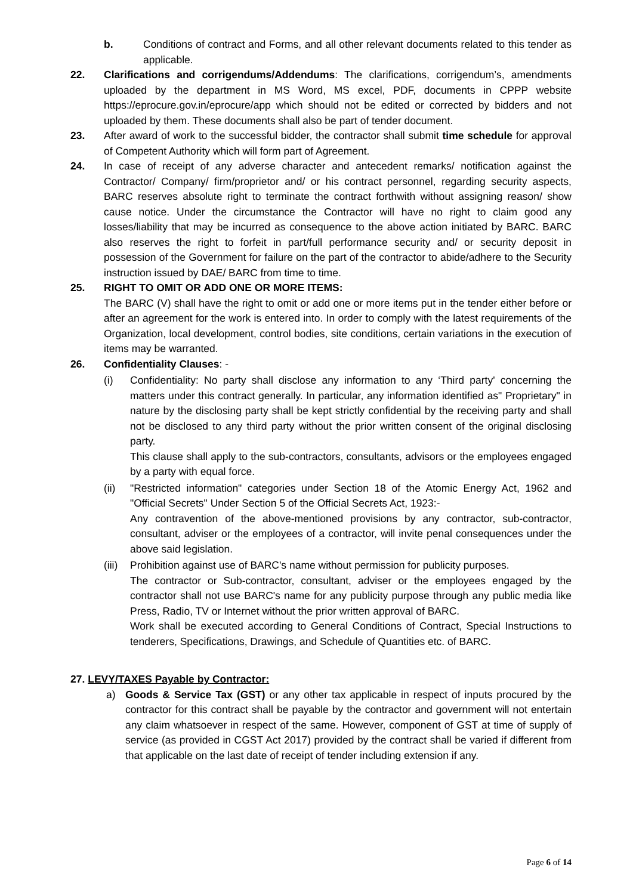b. Conditions of contract and Forms, and all other relevant documents related to this tender as applicable.
22. Clarifications and corrigendums/Addendums: The clarifications, corrigendum’s, amendments uploaded by the department in MS Word, MS excel, PDF, documents in CPPP website https://eprocure.gov.in/eprocure/app which should not be edited or corrected by bidders and not uploaded by them. These documents shall also be part of tender document.
23. After award of work to the successful bidder, the contractor shall submit time schedule for approval of Competent Authority which will form part of Agreement.
24. In case of receipt of any adverse character and antecedent remarks/ notification against the Contractor/ Company/ firm/proprietor and/ or his contract personnel, regarding security aspects, BARC reserves absolute right to terminate the contract forthwith without assigning reason/ show cause notice. Under the circumstance the Contractor will have no right to claim good any losses/liability that may be incurred as consequence to the above action initiated by BARC. BARC also reserves the right to forfeit in part/full performance security and/ or security deposit in possession of the Government for failure on the part of the contractor to abide/adhere to the Security instruction issued by DAE/ BARC from time to time.
25. RIGHT TO OMIT OR ADD ONE OR MORE ITEMS:
The BARC (V) shall have the right to omit or add one or more items put in the tender either before or after an agreement for the work is entered into. In order to comply with the latest requirements of the Organization, local development, control bodies, site conditions, certain variations in the execution of items may be warranted.
26. Confidentiality Clauses: -
(i) Confidentiality: No party shall disclose any information to any ‘Third party' concerning the matters under this contract generally. In particular, any information identified as" Proprietary" in nature by the disclosing party shall be kept strictly confidential by the receiving party and shall not be disclosed to any third party without the prior written consent of the original disclosing party.
This clause shall apply to the sub-contractors, consultants, advisors or the employees engaged by a party with equal force.
(ii) "Restricted information" categories under Section 18 of the Atomic Energy Act, 1962 and "Official Secrets" Under Section 5 of the Official Secrets Act, 1923:-
Any contravention of the above-mentioned provisions by any contractor, sub-contractor, consultant, adviser or the employees of a contractor, will invite penal consequences under the above said legislation.
(iii)
Prohibition against use of BARC's name without permission for publicity purposes.
The contractor or Sub-contractor, consultant, adviser or the employees engaged by the contractor shall not use BARC's name for any publicity purpose through any public media like Press, Radio, TV or Internet without the prior written approval of BARC.
Work shall be executed according to General Conditions of Contract, Special Instructions to tenderers, Specifications, Drawings, and Schedule of Quantities etc. of BARC.
27. LEVY/TAXES Payable by Contractor:
a) Goods & Service Tax (GST) or any other tax applicable in respect of inputs procured by the contractor for this contract shall be payable by the contractor and government will not entertain any claim whatsoever in respect of the same. However, component of GST at time of supply of service (as provided in CGST Act 2017) provided by the contract shall be varied if different from that applicable on the last date of receipt of tender including extension if any.
Page 6 of 14